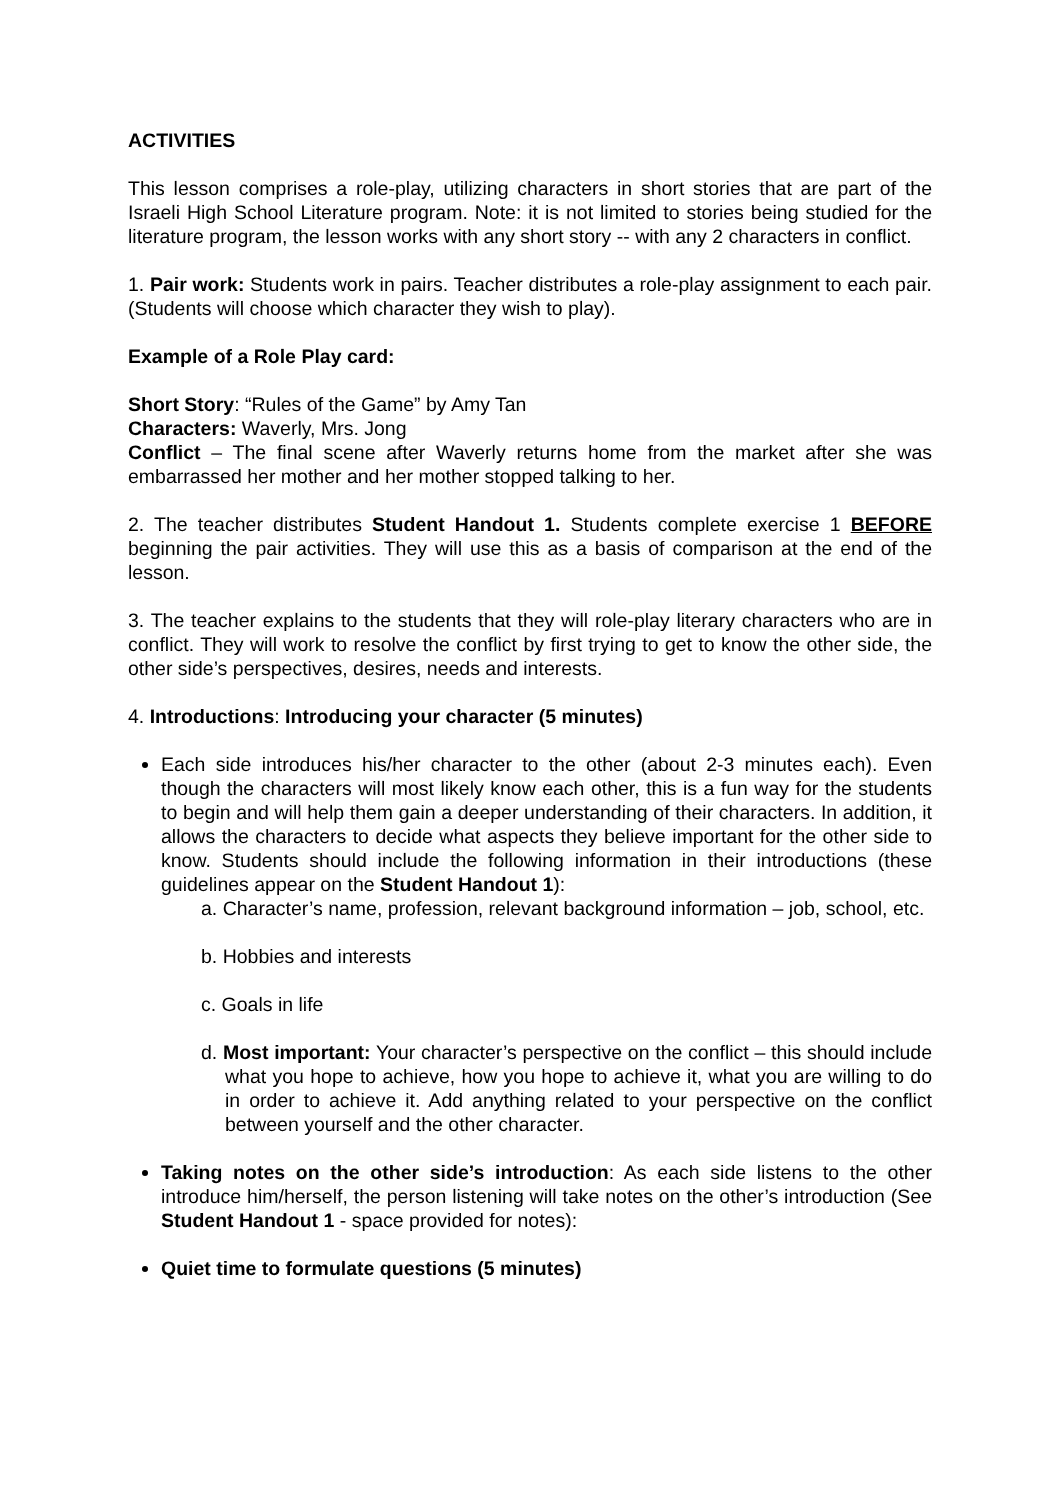ACTIVITIES
This lesson comprises a role-play, utilizing characters in short stories that are part of the Israeli High School Literature program. Note: it is not limited to stories being studied for the literature program, the lesson works with any short story -- with any 2 characters in conflict.
1. Pair work: Students work in pairs. Teacher distributes a role-play assignment to each pair. (Students will choose which character they wish to play).
Example of a Role Play card:
Short Story: “Rules of the Game” by Amy Tan
Characters: Waverly, Mrs. Jong
Conflict – The final scene after Waverly returns home from the market after she was embarrassed her mother and her mother stopped talking to her.
2. The teacher distributes Student Handout 1. Students complete exercise 1 BEFORE beginning the pair activities. They will use this as a basis of comparison at the end of the lesson.
3. The teacher explains to the students that they will role-play literary characters who are in conflict. They will work to resolve the conflict by first trying to get to know the other side, the other side’s perspectives, desires, needs and interests.
4. Introductions: Introducing your character (5 minutes)
Each side introduces his/her character to the other (about 2-3 minutes each). Even though the characters will most likely know each other, this is a fun way for the students to begin and will help them gain a deeper understanding of their characters. In addition, it allows the characters to decide what aspects they believe important for the other side to know. Students should include the following information in their introductions (these guidelines appear on the Student Handout 1):
a. Character’s name, profession, relevant background information – job, school, etc.
b. Hobbies and interests
c. Goals in life
d. Most important: Your character’s perspective on the conflict – this should include what you hope to achieve, how you hope to achieve it, what you are willing to do in order to achieve it. Add anything related to your perspective on the conflict between yourself and the other character.
Taking notes on the other side’s introduction: As each side listens to the other introduce him/herself, the person listening will take notes on the other’s introduction (See Student Handout 1 - space provided for notes):
Quiet time to formulate questions (5 minutes)